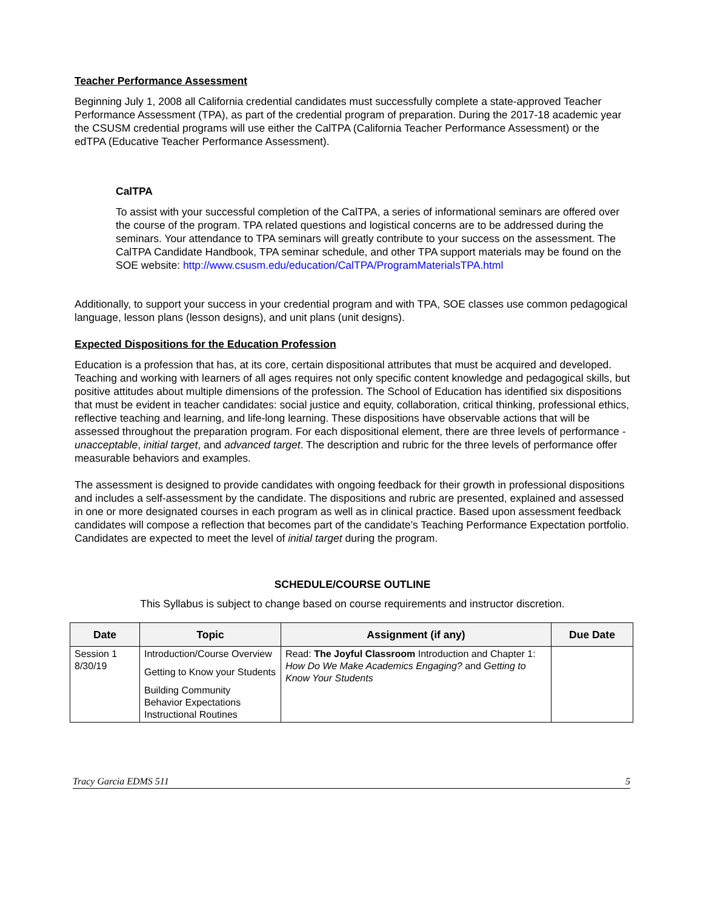Teacher Performance Assessment
Beginning July 1, 2008 all California credential candidates must successfully complete a state-approved Teacher Performance Assessment (TPA), as part of the credential program of preparation. During the 2017-18 academic year the CSUSM credential programs will use either the CalTPA (California Teacher Performance Assessment) or the edTPA (Educative Teacher Performance Assessment).
CalTPA
To assist with your successful completion of the CalTPA, a series of informational seminars are offered over the course of the program. TPA related questions and logistical concerns are to be addressed during the seminars. Your attendance to TPA seminars will greatly contribute to your success on the assessment. The CalTPA Candidate Handbook, TPA seminar schedule, and other TPA support materials may be found on the SOE website: http://www.csusm.edu/education/CalTPA/ProgramMaterialsTPA.html
Additionally, to support your success in your credential program and with TPA, SOE classes use common pedagogical language, lesson plans (lesson designs), and unit plans (unit designs).
Expected Dispositions for the Education Profession
Education is a profession that has, at its core, certain dispositional attributes that must be acquired and developed. Teaching and working with learners of all ages requires not only specific content knowledge and pedagogical skills, but positive attitudes about multiple dimensions of the profession. The School of Education has identified six dispositions that must be evident in teacher candidates: social justice and equity, collaboration, critical thinking, professional ethics, reflective teaching and learning, and life-long learning. These dispositions have observable actions that will be assessed throughout the preparation program. For each dispositional element, there are three levels of performance - unacceptable, initial target, and advanced target. The description and rubric for the three levels of performance offer measurable behaviors and examples.
The assessment is designed to provide candidates with ongoing feedback for their growth in professional dispositions and includes a self-assessment by the candidate. The dispositions and rubric are presented, explained and assessed in one or more designated courses in each program as well as in clinical practice. Based upon assessment feedback candidates will compose a reflection that becomes part of the candidate’s Teaching Performance Expectation portfolio. Candidates are expected to meet the level of initial target during the program.
SCHEDULE/COURSE OUTLINE
This Syllabus is subject to change based on course requirements and instructor discretion.
| Date | Topic | Assignment (if any) | Due Date |
| --- | --- | --- | --- |
| Session 1 8/30/19 | Introduction/Course Overview Getting to Know your Students Building Community Behavior Expectations Instructional Routines | Read: The Joyful Classroom Introduction and Chapter 1: How Do We Make Academics Engaging? and Getting to Know Your Students | |
Tracy Garcia EDMS 511 5